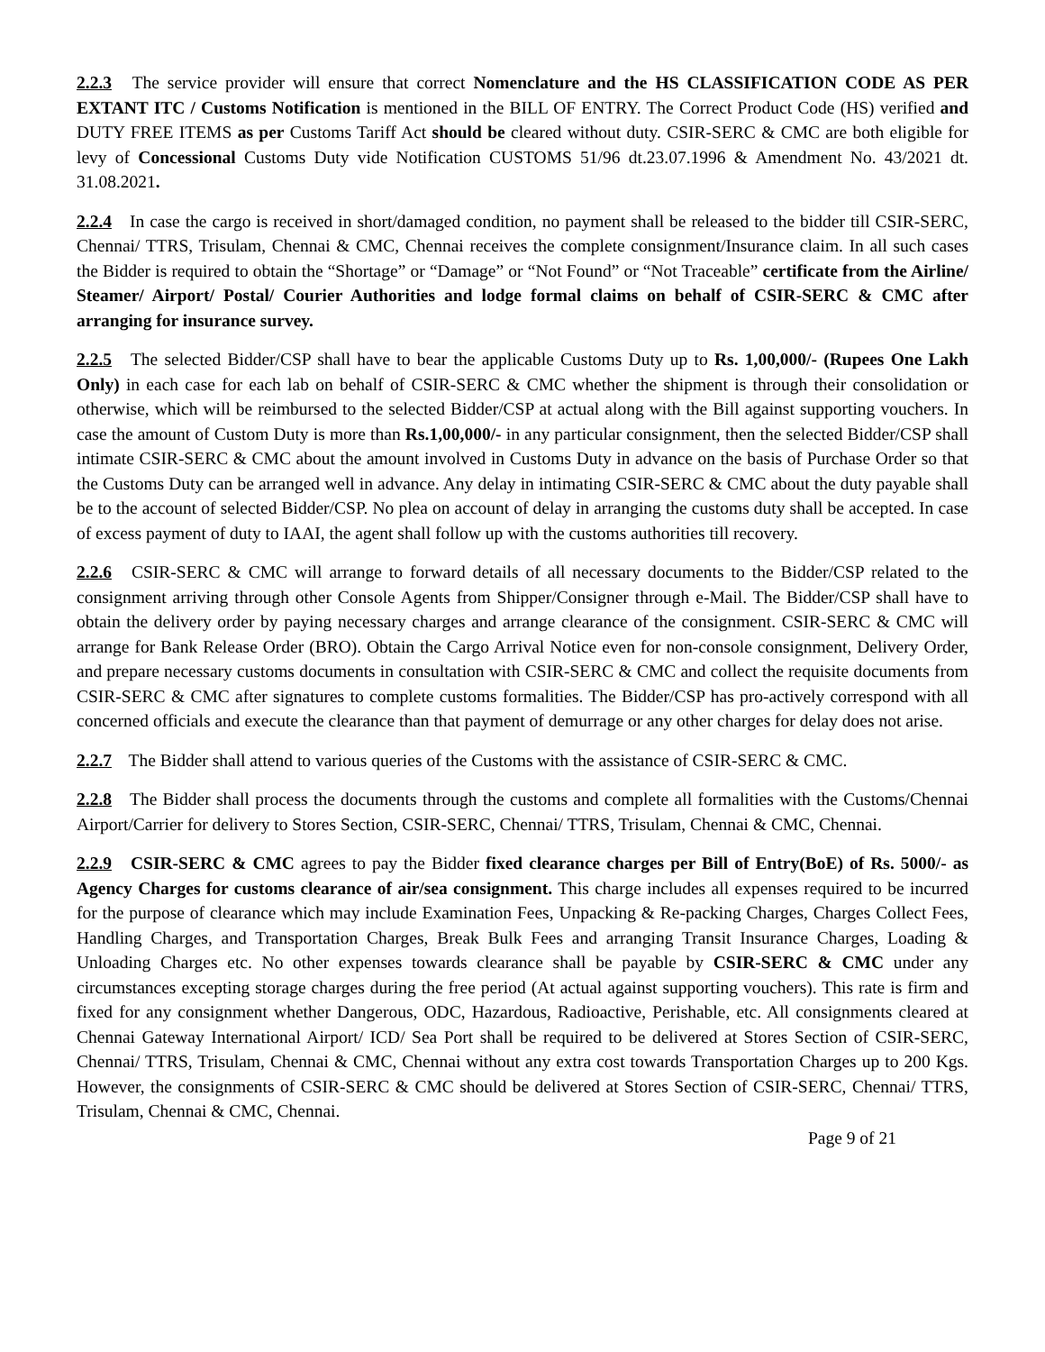2.2.3 The service provider will ensure that correct Nomenclature and the HS CLASSIFICATION CODE AS PER EXTANT ITC / Customs Notification is mentioned in the BILL OF ENTRY. The Correct Product Code (HS) verified and DUTY FREE ITEMS as per Customs Tariff Act should be cleared without duty. CSIR-SERC & CMC are both eligible for levy of Concessional Customs Duty vide Notification CUSTOMS 51/96 dt.23.07.1996 & Amendment No. 43/2021 dt. 31.08.2021.
2.2.4 In case the cargo is received in short/damaged condition, no payment shall be released to the bidder till CSIR-SERC, Chennai/ TTRS, Trisulam, Chennai & CMC, Chennai receives the complete consignment/Insurance claim. In all such cases the Bidder is required to obtain the “Shortage” or “Damage” or “Not Found” or “Not Traceable” certificate from the Airline/ Steamer/ Airport/ Postal/ Courier Authorities and lodge formal claims on behalf of CSIR-SERC & CMC after arranging for insurance survey.
2.2.5 The selected Bidder/CSP shall have to bear the applicable Customs Duty up to Rs. 1,00,000/- (Rupees One Lakh Only) in each case for each lab on behalf of CSIR-SERC & CMC whether the shipment is through their consolidation or otherwise, which will be reimbursed to the selected Bidder/CSP at actual along with the Bill against supporting vouchers. In case the amount of Custom Duty is more than Rs.1,00,000/- in any particular consignment, then the selected Bidder/CSP shall intimate CSIR-SERC & CMC about the amount involved in Customs Duty in advance on the basis of Purchase Order so that the Customs Duty can be arranged well in advance. Any delay in intimating CSIR-SERC & CMC about the duty payable shall be to the account of selected Bidder/CSP. No plea on account of delay in arranging the customs duty shall be accepted. In case of excess payment of duty to IAAI, the agent shall follow up with the customs authorities till recovery.
2.2.6 CSIR-SERC & CMC will arrange to forward details of all necessary documents to the Bidder/CSP related to the consignment arriving through other Console Agents from Shipper/Consigner through e-Mail. The Bidder/CSP shall have to obtain the delivery order by paying necessary charges and arrange clearance of the consignment. CSIR-SERC & CMC will arrange for Bank Release Order (BRO). Obtain the Cargo Arrival Notice even for non-console consignment, Delivery Order, and prepare necessary customs documents in consultation with CSIR-SERC & CMC and collect the requisite documents from CSIR-SERC & CMC after signatures to complete customs formalities. The Bidder/CSP has pro-actively correspond with all concerned officials and execute the clearance than that payment of demurrage or any other charges for delay does not arise.
2.2.7 The Bidder shall attend to various queries of the Customs with the assistance of CSIR-SERC & CMC.
2.2.8 The Bidder shall process the documents through the customs and complete all formalities with the Customs/Chennai Airport/Carrier for delivery to Stores Section, CSIR-SERC, Chennai/ TTRS, Trisulam, Chennai & CMC, Chennai.
2.2.9 CSIR-SERC & CMC agrees to pay the Bidder fixed clearance charges per Bill of Entry(BoE) of Rs. 5000/- as Agency Charges for customs clearance of air/sea consignment. This charge includes all expenses required to be incurred for the purpose of clearance which may include Examination Fees, Unpacking & Re-packing Charges, Charges Collect Fees, Handling Charges, and Transportation Charges, Break Bulk Fees and arranging Transit Insurance Charges, Loading & Unloading Charges etc. No other expenses towards clearance shall be payable by CSIR-SERC & CMC under any circumstances excepting storage charges during the free period (At actual against supporting vouchers). This rate is firm and fixed for any consignment whether Dangerous, ODC, Hazardous, Radioactive, Perishable, etc. All consignments cleared at Chennai Gateway International Airport/ ICD/ Sea Port shall be required to be delivered at Stores Section of CSIR-SERC, Chennai/ TTRS, Trisulam, Chennai & CMC, Chennai without any extra cost towards Transportation Charges up to 200 Kgs. However, the consignments of CSIR-SERC & CMC should be delivered at Stores Section of CSIR-SERC, Chennai/ TTRS, Trisulam, Chennai & CMC, Chennai.
Page 9 of 21